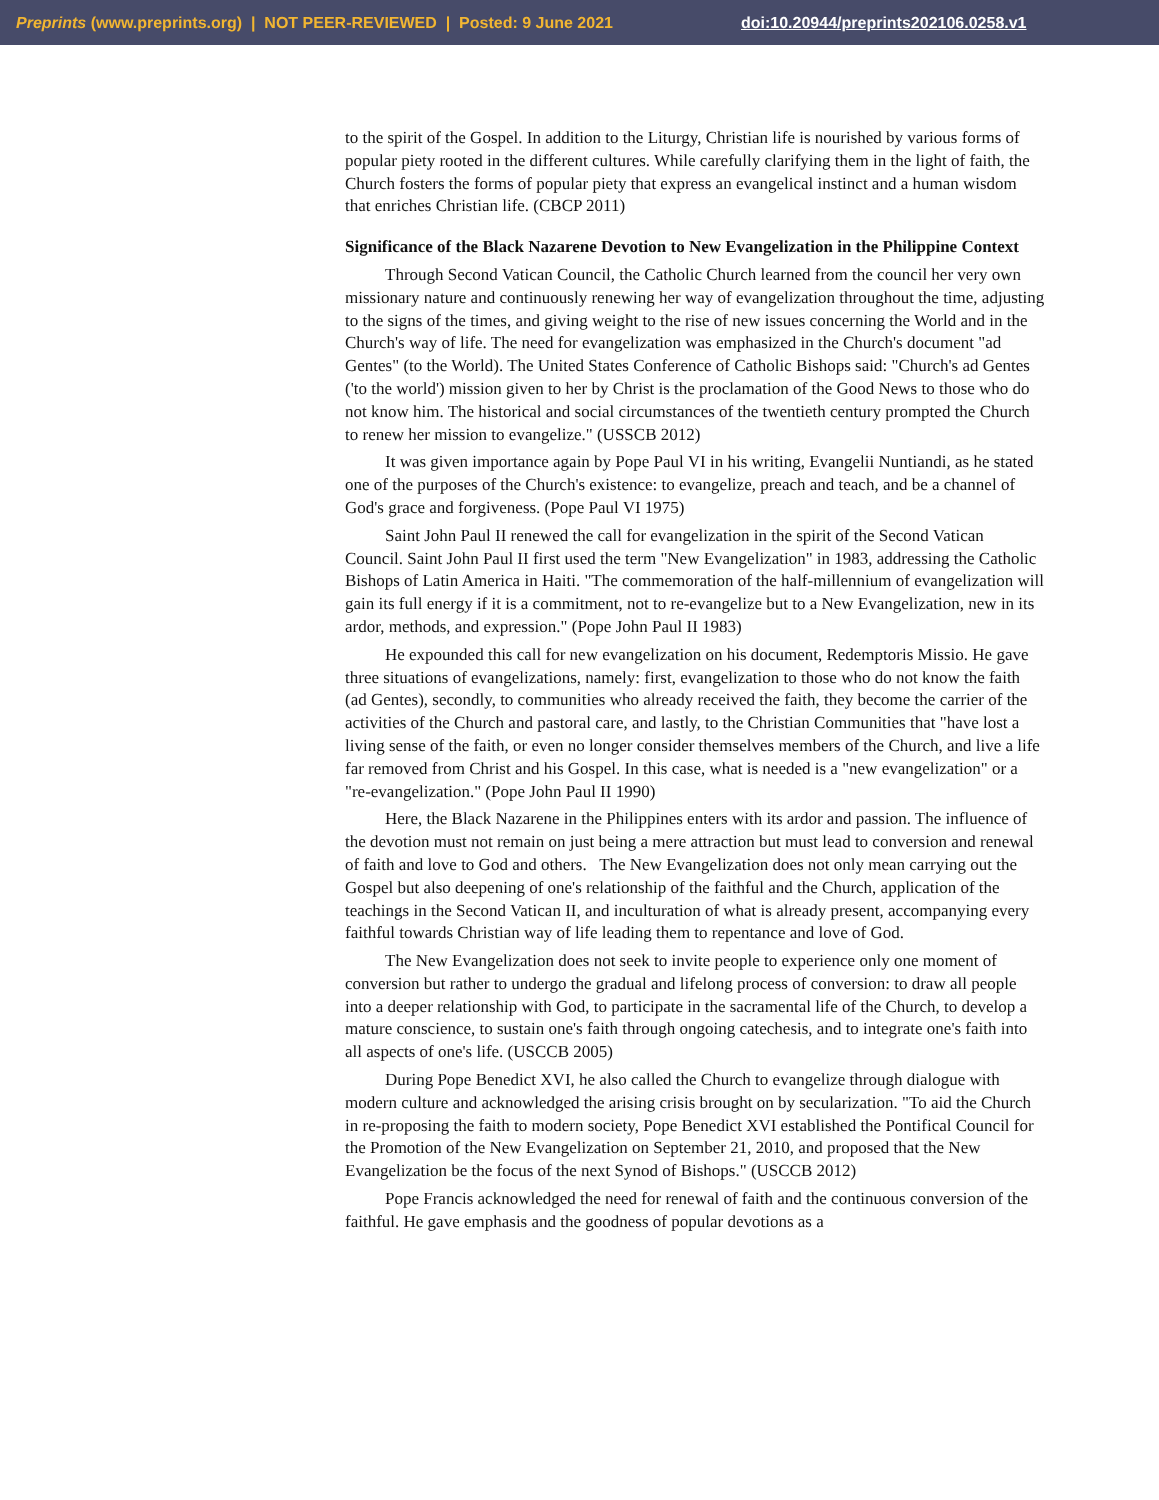Preprints (www.preprints.org) | NOT PEER-REVIEWED | Posted: 9 June 2021 doi:10.20944/preprints202106.0258.v1
to the spirit of the Gospel. In addition to the Liturgy, Christian life is nourished by various forms of popular piety rooted in the different cultures. While carefully clarifying them in the light of faith, the Church fosters the forms of popular piety that express an evangelical instinct and a human wisdom that enriches Christian life. (CBCP 2011)
Significance of the Black Nazarene Devotion to New Evangelization in the Philippine Context
Through Second Vatican Council, the Catholic Church learned from the council her very own missionary nature and continuously renewing her way of evangelization throughout the time, adjusting to the signs of the times, and giving weight to the rise of new issues concerning the World and in the Church's way of life. The need for evangelization was emphasized in the Church's document "ad Gentes" (to the World). The United States Conference of Catholic Bishops said: "Church's ad Gentes ('to the world') mission given to her by Christ is the proclamation of the Good News to those who do not know him. The historical and social circumstances of the twentieth century prompted the Church to renew her mission to evangelize." (USSCB 2012)
It was given importance again by Pope Paul VI in his writing, Evangelii Nuntiandi, as he stated one of the purposes of the Church's existence: to evangelize, preach and teach, and be a channel of God's grace and forgiveness. (Pope Paul VI 1975)
Saint John Paul II renewed the call for evangelization in the spirit of the Second Vatican Council. Saint John Paul II first used the term "New Evangelization" in 1983, addressing the Catholic Bishops of Latin America in Haiti. "The commemoration of the half-millennium of evangelization will gain its full energy if it is a commitment, not to re-evangelize but to a New Evangelization, new in its ardor, methods, and expression." (Pope John Paul II 1983)
He expounded this call for new evangelization on his document, Redemptoris Missio. He gave three situations of evangelizations, namely: first, evangelization to those who do not know the faith (ad Gentes), secondly, to communities who already received the faith, they become the carrier of the activities of the Church and pastoral care, and lastly, to the Christian Communities that "have lost a living sense of the faith, or even no longer consider themselves members of the Church, and live a life far removed from Christ and his Gospel. In this case, what is needed is a "new evangelization" or a "re-evangelization." (Pope John Paul II 1990)
Here, the Black Nazarene in the Philippines enters with its ardor and passion. The influence of the devotion must not remain on just being a mere attraction but must lead to conversion and renewal of faith and love to God and others. The New Evangelization does not only mean carrying out the Gospel but also deepening of one's relationship of the faithful and the Church, application of the teachings in the Second Vatican II, and inculturation of what is already present, accompanying every faithful towards Christian way of life leading them to repentance and love of God.
The New Evangelization does not seek to invite people to experience only one moment of conversion but rather to undergo the gradual and lifelong process of conversion: to draw all people into a deeper relationship with God, to participate in the sacramental life of the Church, to develop a mature conscience, to sustain one's faith through ongoing catechesis, and to integrate one's faith into all aspects of one's life. (USCCB 2005)
During Pope Benedict XVI, he also called the Church to evangelize through dialogue with modern culture and acknowledged the arising crisis brought on by secularization. "To aid the Church in re-proposing the faith to modern society, Pope Benedict XVI established the Pontifical Council for the Promotion of the New Evangelization on September 21, 2010, and proposed that the New Evangelization be the focus of the next Synod of Bishops." (USCCB 2012)
Pope Francis acknowledged the need for renewal of faith and the continuous conversion of the faithful. He gave emphasis and the goodness of popular devotions as a